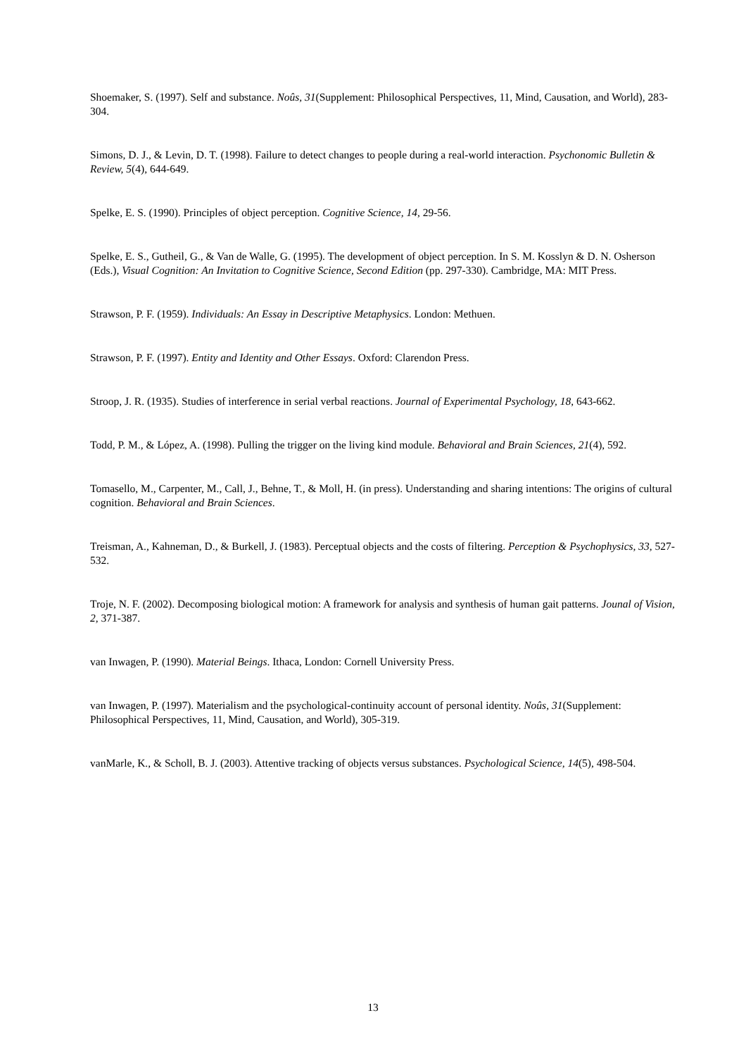Shoemaker, S. (1997). Self and substance. Noûs, 31(Supplement: Philosophical Perspectives, 11, Mind, Causation, and World), 283-304.
Simons, D. J., & Levin, D. T. (1998). Failure to detect changes to people during a real-world interaction. Psychonomic Bulletin & Review, 5(4), 644-649.
Spelke, E. S. (1990). Principles of object perception. Cognitive Science, 14, 29-56.
Spelke, E. S., Gutheil, G., & Van de Walle, G. (1995). The development of object perception. In S. M. Kosslyn & D. N. Osherson (Eds.), Visual Cognition: An Invitation to Cognitive Science, Second Edition (pp. 297-330). Cambridge, MA: MIT Press.
Strawson, P. F. (1959). Individuals: An Essay in Descriptive Metaphysics. London: Methuen.
Strawson, P. F. (1997). Entity and Identity and Other Essays. Oxford: Clarendon Press.
Stroop, J. R. (1935). Studies of interference in serial verbal reactions. Journal of Experimental Psychology, 18, 643-662.
Todd, P. M., & López, A. (1998). Pulling the trigger on the living kind module. Behavioral and Brain Sciences, 21(4), 592.
Tomasello, M., Carpenter, M., Call, J., Behne, T., & Moll, H. (in press). Understanding and sharing intentions: The origins of cultural cognition. Behavioral and Brain Sciences.
Treisman, A., Kahneman, D., & Burkell, J. (1983). Perceptual objects and the costs of filtering. Perception & Psychophysics, 33, 527-532.
Troje, N. F. (2002). Decomposing biological motion: A framework for analysis and synthesis of human gait patterns. Jounal of Vision, 2, 371-387.
van Inwagen, P. (1990). Material Beings. Ithaca, London: Cornell University Press.
van Inwagen, P. (1997). Materialism and the psychological-continuity account of personal identity. Noûs, 31(Supplement: Philosophical Perspectives, 11, Mind, Causation, and World), 305-319.
vanMarle, K., & Scholl, B. J. (2003). Attentive tracking of objects versus substances. Psychological Science, 14(5), 498-504.
13